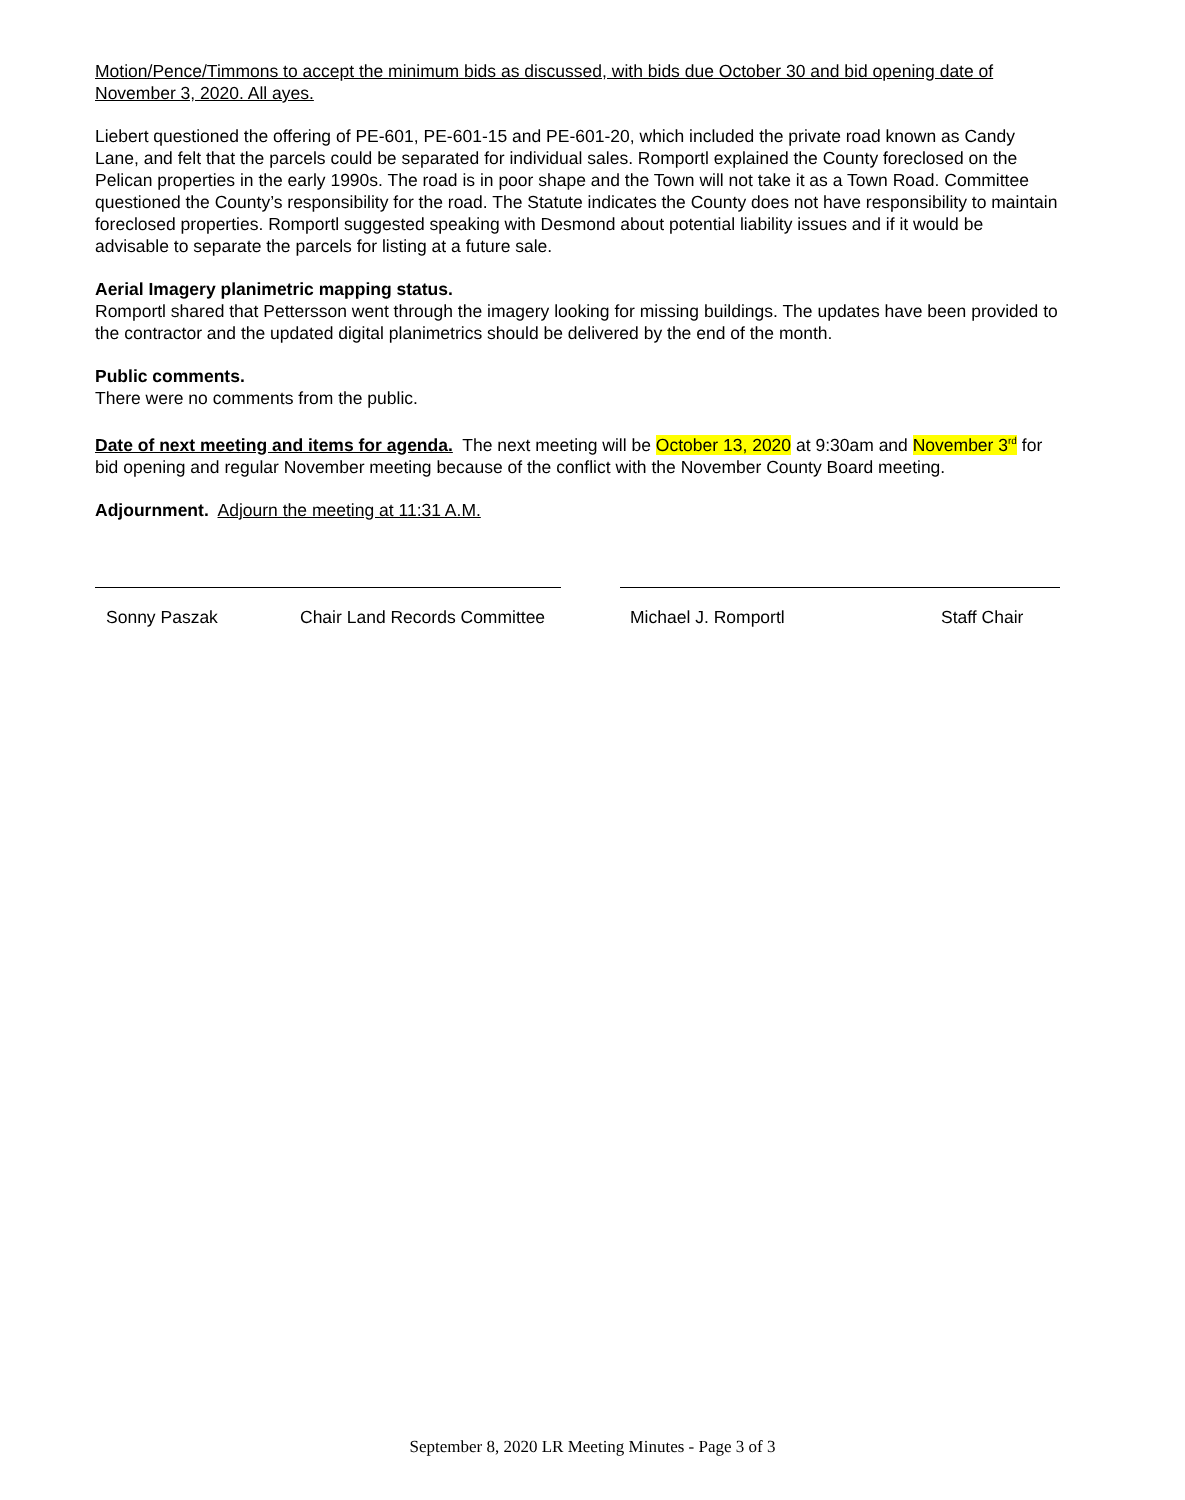Motion/Pence/Timmons to accept the minimum bids as discussed, with bids due October 30 and bid opening date of November 3, 2020. All ayes.
Liebert questioned the offering of PE-601, PE-601-15 and PE-601-20, which included the private road known as Candy Lane, and felt that the parcels could be separated for individual sales. Romportl explained the County foreclosed on the Pelican properties in the early 1990s. The road is in poor shape and the Town will not take it as a Town Road. Committee questioned the County’s responsibility for the road. The Statute indicates the County does not have responsibility to maintain foreclosed properties. Romportl suggested speaking with Desmond about potential liability issues and if it would be advisable to separate the parcels for listing at a future sale.
Aerial Imagery planimetric mapping status.
Romportl shared that Pettersson went through the imagery looking for missing buildings. The updates have been provided to the contractor and the updated digital planimetrics should be delivered by the end of the month.
Public comments.
There were no comments from the public.
Date of next meeting and items for agenda. The next meeting will be October 13, 2020 at 9:30am and November 3<sup>rd</sup> for bid opening and regular November meeting because of the conflict with the November County Board meeting.
Adjournment. Adjourn the meeting at 11:31 A.M.
Sonny Paszak Chair Land Records Committee Michael J. Romportl Staff Chair
September 8, 2020 LR Meeting Minutes - Page 3 of 3